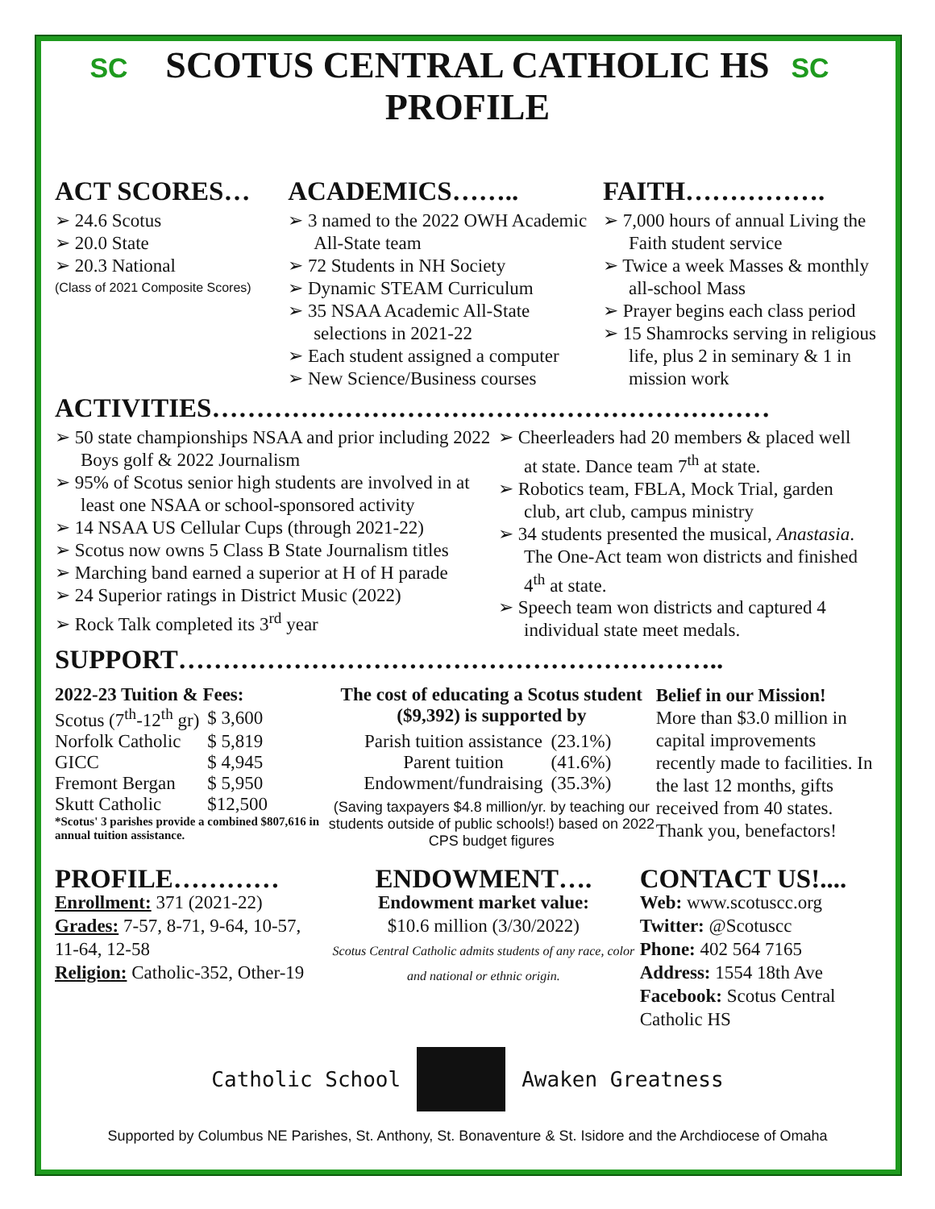SC SC
SCOTUS CENTRAL CATHOLIC HS
PROFILE
ACT SCORES…
➢ 24.6 Scotus
➢ 20.0 State
➢ 20.3 National
(Class of 2021 Composite Scores)
ACADEMICS……..
➢ 3 named to the 2022 OWH Academic All-State team
➢ 72 Students in NH Society
➢ Dynamic STEAM Curriculum
➢ 35 NSAA Academic All-State selections in 2021-22
➢ Each student assigned a computer
➢ New Science/Business courses
FAITH…………….
➢ 7,000 hours of annual Living the Faith student service
➢ Twice a week Masses & monthly all-school Mass
➢ Prayer begins each class period
➢ 15 Shamrocks serving in religious life, plus 2 in seminary & 1 in mission work
ACTIVITIES………………………………………………………
➢ 50 state championships NSAA and prior including 2022 Boys golf & 2022 Journalism
➢ 95% of Scotus senior high students are involved in at least one NSAA or school-sponsored activity
➢ 14 NSAA US Cellular Cups (through 2021-22)
➢ Scotus now owns 5 Class B State Journalism titles
➢ Marching band earned a superior at H of H parade
➢ 24 Superior ratings in District Music (2022)
➢ Rock Talk completed its 3<sup>rd</sup> year
➢ Cheerleaders had 20 members & placed well at state. Dance team 7<sup>th</sup> at state.
➢ Robotics team, FBLA, Mock Trial, garden club, art club, campus ministry
➢ 34 students presented the musical, Anastasia. The One-Act team won districts and finished 4<sup>th</sup> at state.
➢ Speech team won districts and captured 4 individual state meet medals.
SUPPORT……………………………………………………..
2022-23 Tuition & Fees:
| Scotus (7<sup>th</sup>-12<sup>th</sup> gr) | $ 3,600 |
| Norfolk Catholic | $ 5,819 |
| GICC | $ 4,945 |
| Fremont Bergan | $ 5,950 |
| Skutt Catholic | $12,500 |
*Scotus' 3 parishes provide a combined $807,616 in annual tuition assistance.
The cost of educating a Scotus student ($9,392) is supported by
| Parish tuition assistance | (23.1%) |
| Parent tuition | (41.6%) |
| Endowment/fundraising | (35.3%) |
(Saving taxpayers $4.8 million/yr. by teaching our students outside of public schools!) based on 2022 CPS budget figures
Belief in our Mission!
More than $3.0 million in capital improvements recently made to facilities. In the last 12 months, gifts received from 40 states. Thank you, benefactors!
PROFILE…………
Enrollment: 371 (2021-22)
Grades: 7-57, 8-71, 9-64, 10-57, 11-64, 12-58
Religion: Catholic-352, Other-19
ENDOWMENT….
Endowment market value:
$10.6 million (3/30/2022)
Scotus Central Catholic admits students of any race, color and national or ethnic origin.
CONTACT US!....
Web: www.scotuscc.org
Twitter: @Scotuscc
Phone: 402 564 7165
Address: 1554 18th Ave
Facebook: Scotus Central Catholic HS
Catholic School Awaken Greatness
Supported by Columbus NE Parishes, St. Anthony, St. Bonaventure & St. Isidore and the Archdiocese of Omaha